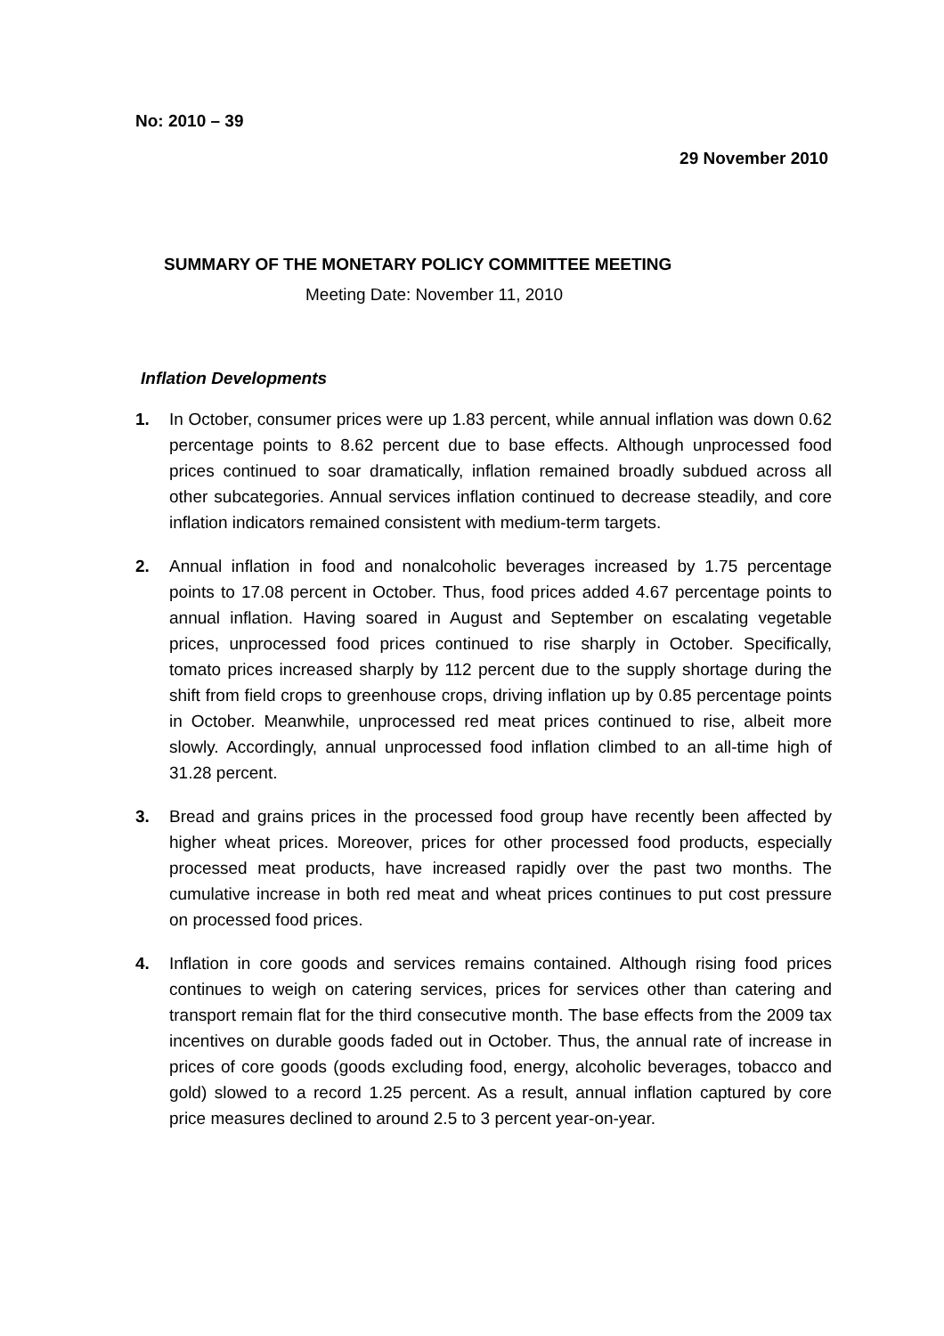No: 2010 – 39
29 November 2010
SUMMARY OF THE MONETARY POLICY COMMITTEE MEETING
Meeting Date: November 11, 2010
Inflation Developments
1. In October, consumer prices were up 1.83 percent, while annual inflation was down 0.62 percentage points to 8.62 percent due to base effects. Although unprocessed food prices continued to soar dramatically, inflation remained broadly subdued across all other subcategories. Annual services inflation continued to decrease steadily, and core inflation indicators remained consistent with medium-term targets.
2. Annual inflation in food and nonalcoholic beverages increased by 1.75 percentage points to 17.08 percent in October. Thus, food prices added 4.67 percentage points to annual inflation. Having soared in August and September on escalating vegetable prices, unprocessed food prices continued to rise sharply in October. Specifically, tomato prices increased sharply by 112 percent due to the supply shortage during the shift from field crops to greenhouse crops, driving inflation up by 0.85 percentage points in October. Meanwhile, unprocessed red meat prices continued to rise, albeit more slowly. Accordingly, annual unprocessed food inflation climbed to an all-time high of 31.28 percent.
3. Bread and grains prices in the processed food group have recently been affected by higher wheat prices. Moreover, prices for other processed food products, especially processed meat products, have increased rapidly over the past two months. The cumulative increase in both red meat and wheat prices continues to put cost pressure on processed food prices.
4. Inflation in core goods and services remains contained. Although rising food prices continues to weigh on catering services, prices for services other than catering and transport remain flat for the third consecutive month. The base effects from the 2009 tax incentives on durable goods faded out in October. Thus, the annual rate of increase in prices of core goods (goods excluding food, energy, alcoholic beverages, tobacco and gold) slowed to a record 1.25 percent. As a result, annual inflation captured by core price measures declined to around 2.5 to 3 percent year-on-year.